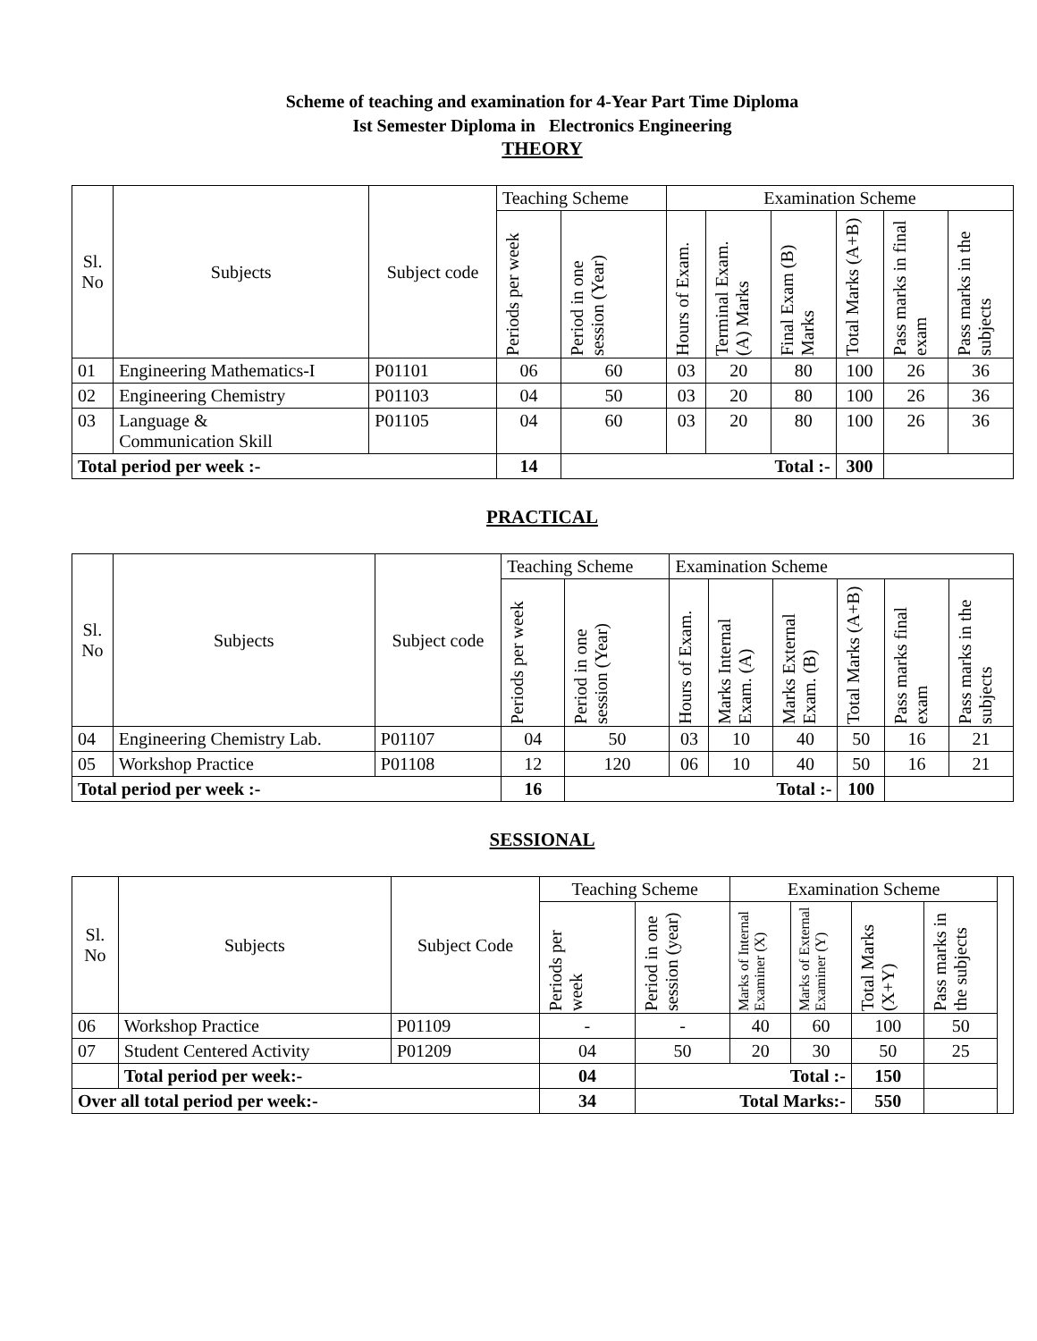Scheme of teaching and examination for 4-Year Part Time Diploma
Ist Semester Diploma in Electronics Engineering
THEORY
| Sl. No | Subjects | Subject code | Teaching Scheme | | Examination Scheme | | | | | |
| --- | --- | --- | --- | --- | --- | --- | --- | --- | --- | --- |
| | | | Periods per week | Period in one session (Year) | Hours of Exam. | Terminal Exam. (A) Marks | Final Exam (B) Marks | Total Marks (A+B) | Pass marks in final exam | Pass marks in the subjects |
| 01 | Engineering Mathematics-I | P01101 | 06 | 60 | 03 | 20 | 80 | 100 | 26 | 36 |
| 02 | Engineering Chemistry | P01103 | 04 | 50 | 03 | 20 | 80 | 100 | 26 | 36 |
| 03 | Language & Communication Skill | P01105 | 04 | 60 | 03 | 20 | 80 | 100 | 26 | 36 |
| Total period per week :- | | | 14 | Total :- | | | | 300 | | |
PRACTICAL
| Sl. No | Subjects | Subject code | Teaching Scheme | | Examination Scheme | | | | | |
| --- | --- | --- | --- | --- | --- | --- | --- | --- | --- | --- |
| | | | Periods per week | Period in one session (Year) | Hours of Exam. | Marks Internal Exam. (A) | Marks External Exam. (B) | Total Marks (A+B) | Pass marks final exam | Pass marks in the subjects |
| 04 | Engineering Chemistry Lab. | P01107 | 04 | 50 | 03 | 10 | 40 | 50 | 16 | 21 |
| 05 | Workshop Practice | P01108 | 12 | 120 | 06 | 10 | 40 | 50 | 16 | 21 |
| Total period per week :- | | | 16 | Total :- | | | | 100 | | |
SESSIONAL
| Sl. No | Subjects | Subject Code | Teaching Scheme | | Examination Scheme | | | | |
| --- | --- | --- | --- | --- | --- | --- | --- | --- | --- |
| | | | Periods per week | Period in one session (year) | Marks of Internal Examiner (X) | Marks of External Examiner (Y) | Total Marks (X+Y) | Pass marks in the subjects | |
| 06 | Workshop Practice | P01109 | - | - | 40 | 60 | 100 | 50 | |
| 07 | Student Centered Activity | P01209 | 04 | 50 | 20 | 30 | 50 | 25 | |
| | Total period per week:- | | 04 | Total :- | | | 150 | | |
| Over all total period per week:- | | | 34 | Total Marks:- | | | 550 | | |